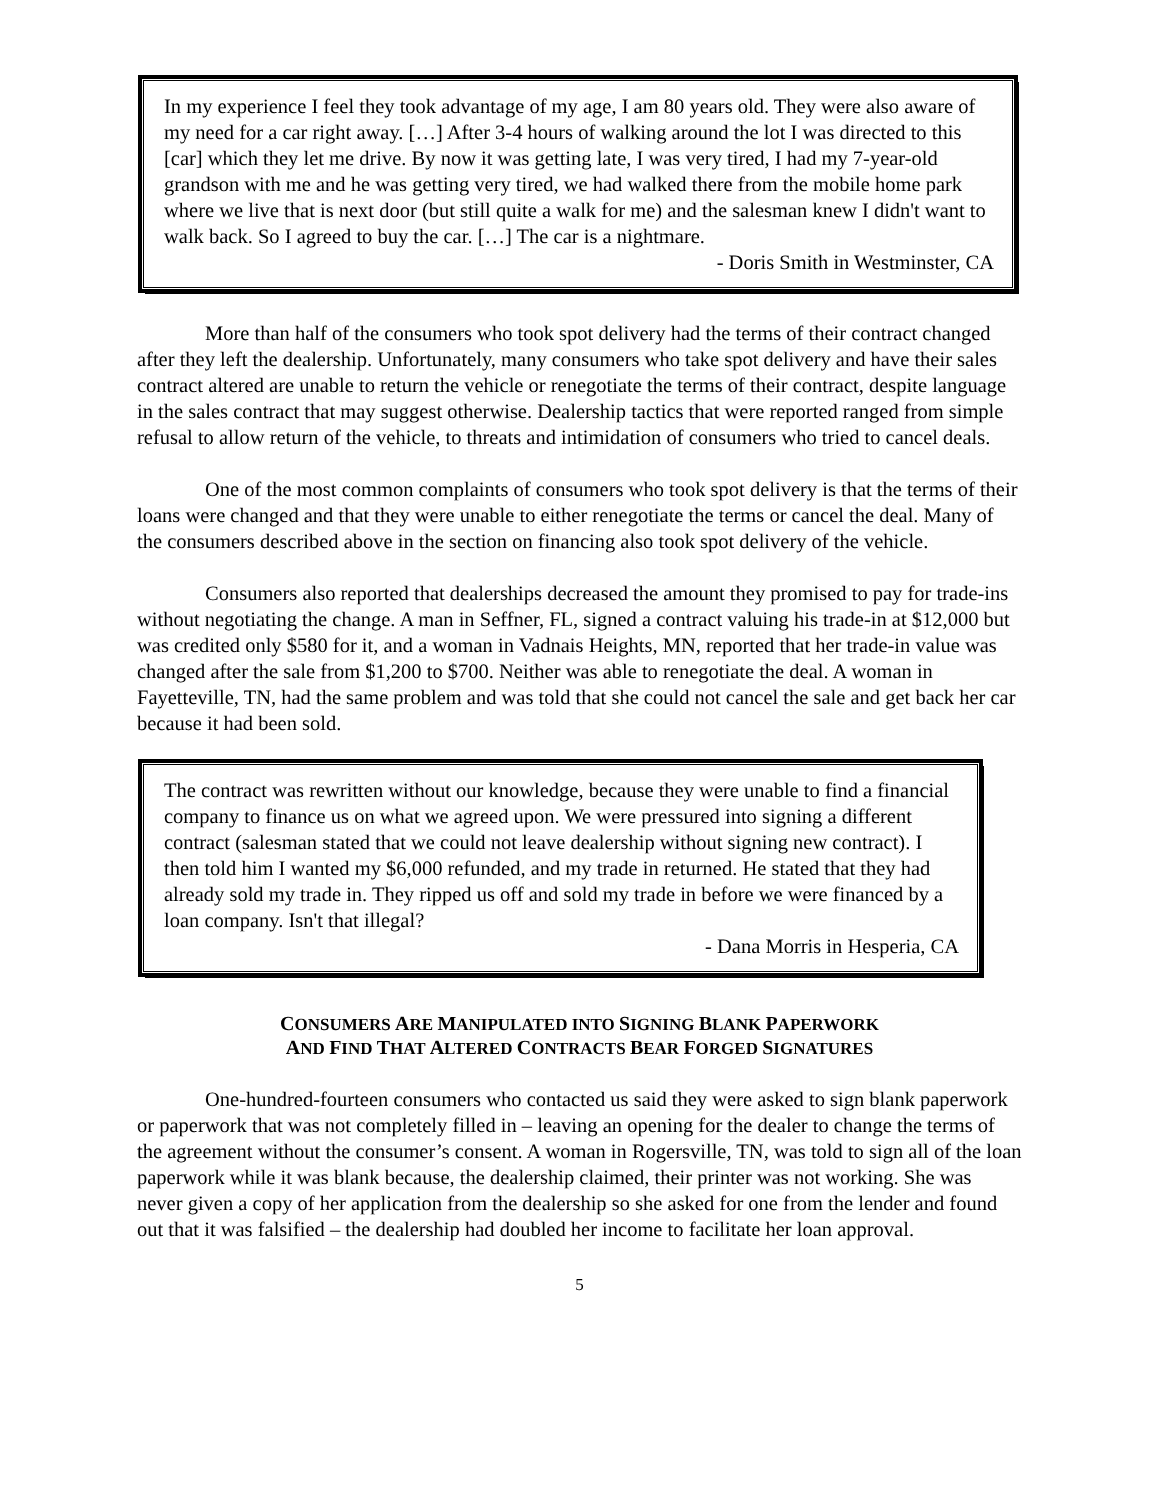In my experience I feel they took advantage of my age, I am 80 years old. They were also aware of my need for a car right away. […] After 3-4 hours of walking around the lot I was directed to this [car] which they let me drive. By now it was getting late, I was very tired, I had my 7-year-old grandson with me and he was getting very tired, we had walked there from the mobile home park where we live that is next door (but still quite a walk for me) and the salesman knew I didn't want to walk back. So I agreed to buy the car. […] The car is a nightmare.
- Doris Smith in Westminster, CA
More than half of the consumers who took spot delivery had the terms of their contract changed after they left the dealership. Unfortunately, many consumers who take spot delivery and have their sales contract altered are unable to return the vehicle or renegotiate the terms of their contract, despite language in the sales contract that may suggest otherwise. Dealership tactics that were reported ranged from simple refusal to allow return of the vehicle, to threats and intimidation of consumers who tried to cancel deals.
One of the most common complaints of consumers who took spot delivery is that the terms of their loans were changed and that they were unable to either renegotiate the terms or cancel the deal. Many of the consumers described above in the section on financing also took spot delivery of the vehicle.
Consumers also reported that dealerships decreased the amount they promised to pay for trade-ins without negotiating the change. A man in Seffner, FL, signed a contract valuing his trade-in at $12,000 but was credited only $580 for it, and a woman in Vadnais Heights, MN, reported that her trade-in value was changed after the sale from $1,200 to $700. Neither was able to renegotiate the deal. A woman in Fayetteville, TN, had the same problem and was told that she could not cancel the sale and get back her car because it had been sold.
The contract was rewritten without our knowledge, because they were unable to find a financial company to finance us on what we agreed upon. We were pressured into signing a different contract (salesman stated that we could not leave dealership without signing new contract). I then told him I wanted my $6,000 refunded, and my trade in returned. He stated that they had already sold my trade in. They ripped us off and sold my trade in before we were financed by a loan company. Isn't that illegal?
- Dana Morris in Hesperia, CA
CONSUMERS ARE MANIPULATED INTO SIGNING BLANK PAPERWORK
AND FIND THAT ALTERED CONTRACTS BEAR FORGED SIGNATURES
One-hundred-fourteen consumers who contacted us said they were asked to sign blank paperwork or paperwork that was not completely filled in – leaving an opening for the dealer to change the terms of the agreement without the consumer’s consent. A woman in Rogersville, TN, was told to sign all of the loan paperwork while it was blank because, the dealership claimed, their printer was not working. She was never given a copy of her application from the dealership so she asked for one from the lender and found out that it was falsified – the dealership had doubled her income to facilitate her loan approval.
5